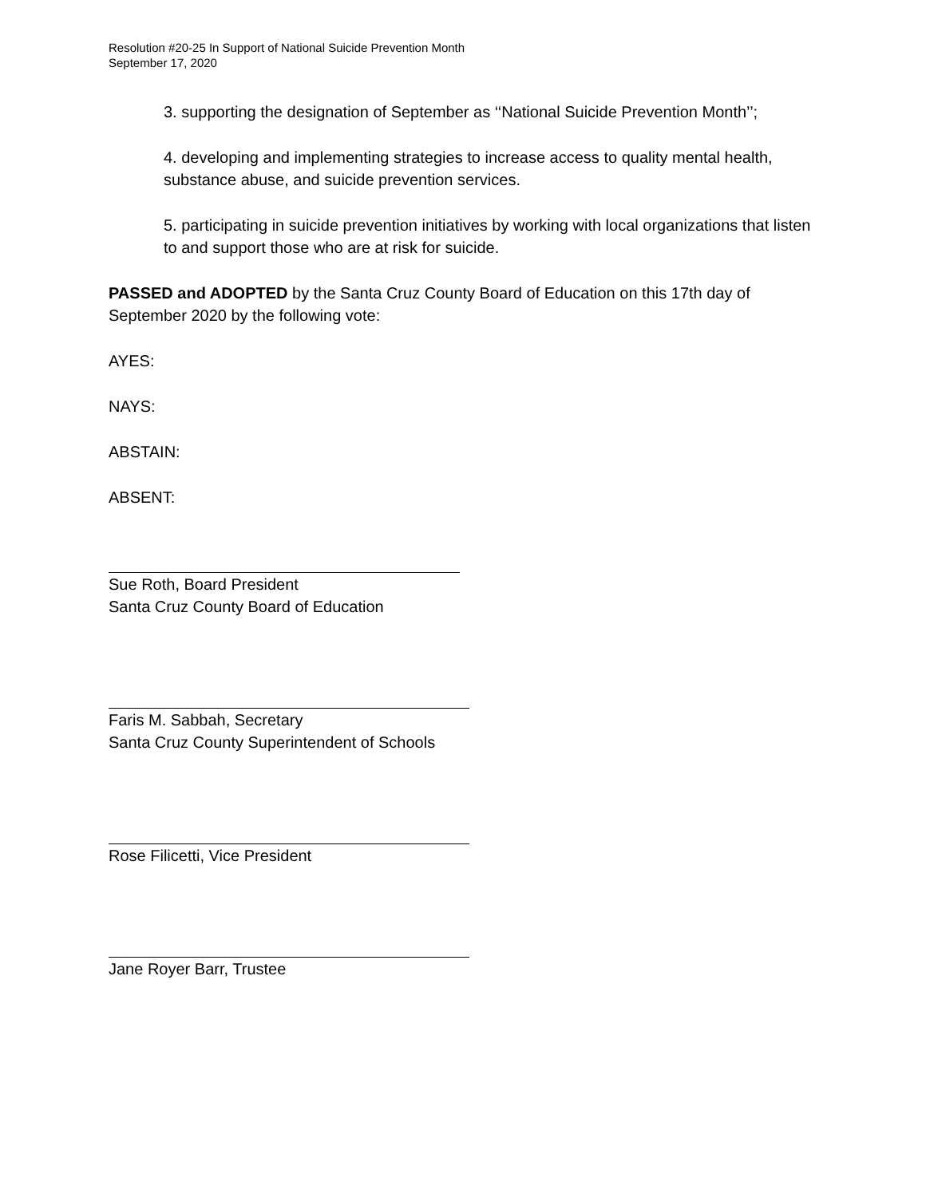Resolution #20-25 In Support of National Suicide Prevention Month
September 17, 2020
3. supporting the designation of September as ‘‘National Suicide Prevention Month’’;
4. developing and implementing strategies to increase access to quality mental health, substance abuse, and suicide prevention services.
5. participating in suicide prevention initiatives by working with local organizations that listen to and support those who are at risk for suicide.
PASSED and ADOPTED by the Santa Cruz County Board of Education on this 17th day of September 2020 by the following vote:
AYES:
NAYS:
ABSTAIN:
ABSENT:
Sue Roth, Board President
Santa Cruz County Board of Education
Faris M. Sabbah, Secretary
Santa Cruz County Superintendent of Schools
Rose Filicetti, Vice President
Jane Royer Barr, Trustee